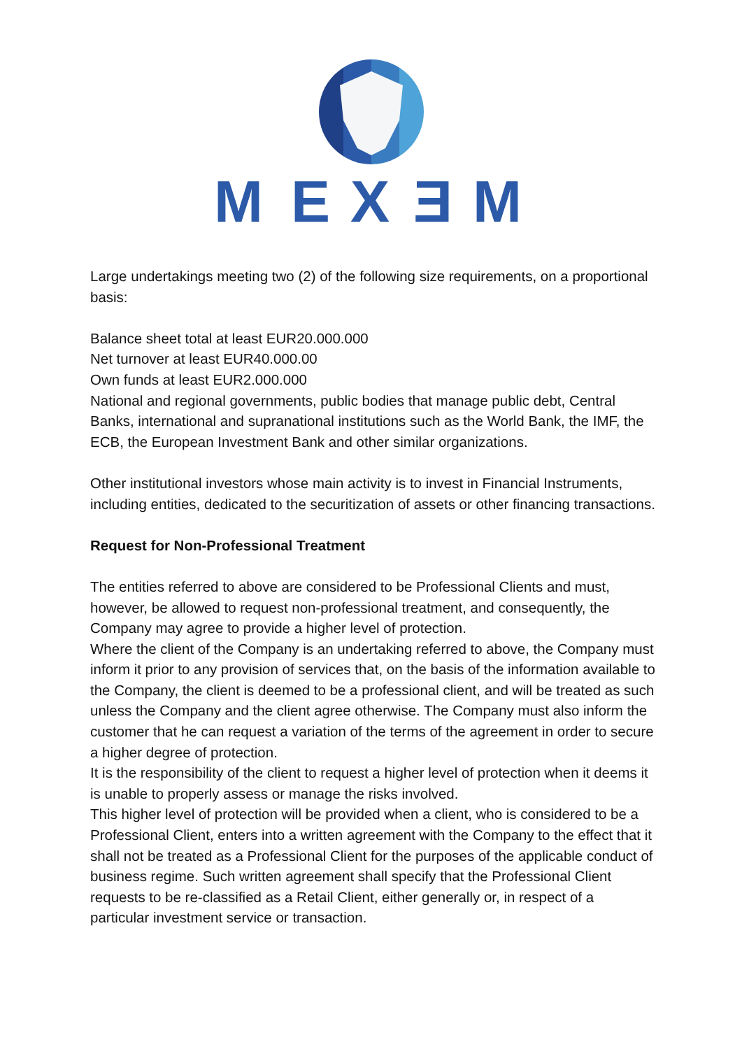M
E
X
Ǝ
M
Large undertakings meeting two (2) of the following size requirements, on a proportional basis:
Balance sheet total at least EUR20.000.000
Net turnover at least EUR40.000.00
Own funds at least EUR2.000.000
National and regional governments, public bodies that manage public debt, Central Banks, international and supranational institutions such as the World Bank, the IMF, the ECB, the European Investment Bank and other similar organizations.
Other institutional investors whose main activity is to invest in Financial Instruments, including entities, dedicated to the securitization of assets or other financing transactions.
Request for Non-Professional Treatment
The entities referred to above are considered to be Professional Clients and must, however, be allowed to request non-professional treatment, and consequently, the Company may agree to provide a higher level of protection.
Where the client of the Company is an undertaking referred to above, the Company must inform it prior to any provision of services that, on the basis of the information available to the Company, the client is deemed to be a professional client, and will be treated as such unless the Company and the client agree otherwise. The Company must also inform the customer that he can request a variation of the terms of the agreement in order to secure a higher degree of protection.
It is the responsibility of the client to request a higher level of protection when it deems it is unable to properly assess or manage the risks involved.
This higher level of protection will be provided when a client, who is considered to be a Professional Client, enters into a written agreement with the Company to the effect that it shall not be treated as a Professional Client for the purposes of the applicable conduct of business regime. Such written agreement shall specify that the Professional Client requests to be re-classified as a Retail Client, either generally or, in respect of a particular investment service or transaction.